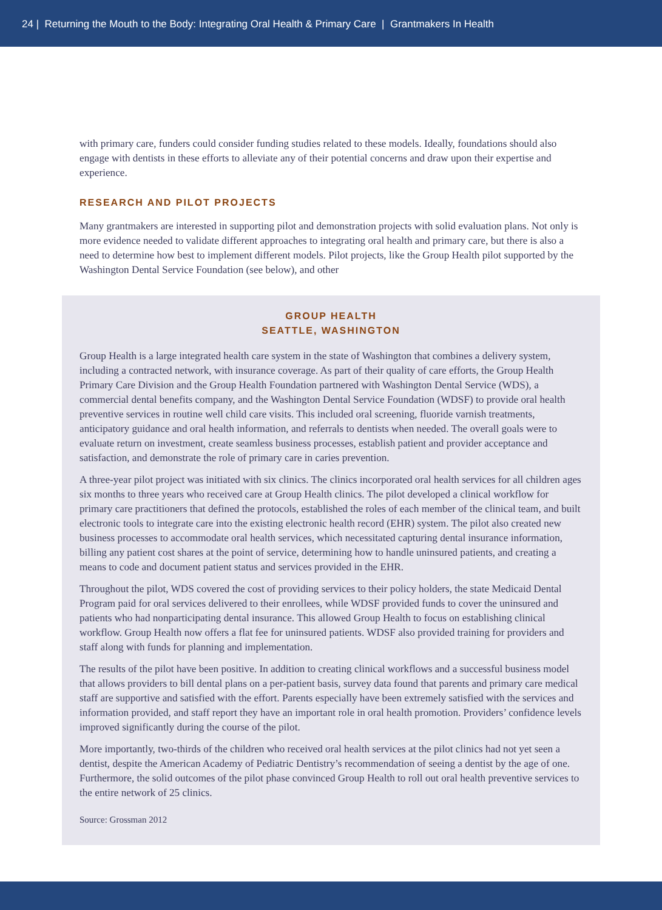24 | Returning the Mouth to the Body: Integrating Oral Health & Primary Care | Grantmakers In Health
with primary care, funders could consider funding studies related to these models. Ideally, foundations should also engage with dentists in these efforts to alleviate any of their potential concerns and draw upon their expertise and experience.
RESEARCH AND PILOT PROJECTS
Many grantmakers are interested in supporting pilot and demonstration projects with solid evaluation plans. Not only is more evidence needed to validate different approaches to integrating oral health and primary care, but there is also a need to determine how best to implement different models. Pilot projects, like the Group Health pilot supported by the Washington Dental Service Foundation (see below), and other
GROUP HEALTH
SEATTLE, WASHINGTON
Group Health is a large integrated health care system in the state of Washington that combines a delivery system, including a contracted network, with insurance coverage. As part of their quality of care efforts, the Group Health Primary Care Division and the Group Health Foundation partnered with Washington Dental Service (WDS), a commercial dental benefits company, and the Washington Dental Service Foundation (WDSF) to provide oral health preventive services in routine well child care visits. This included oral screening, fluoride varnish treatments, anticipatory guidance and oral health information, and referrals to dentists when needed. The overall goals were to evaluate return on investment, create seamless business processes, establish patient and provider acceptance and satisfaction, and demonstrate the role of primary care in caries prevention.
A three-year pilot project was initiated with six clinics. The clinics incorporated oral health services for all children ages six months to three years who received care at Group Health clinics. The pilot developed a clinical workflow for primary care practitioners that defined the protocols, established the roles of each member of the clinical team, and built electronic tools to integrate care into the existing electronic health record (EHR) system. The pilot also created new business processes to accommodate oral health services, which necessitated capturing dental insurance information, billing any patient cost shares at the point of service, determining how to handle uninsured patients, and creating a means to code and document patient status and services provided in the EHR.
Throughout the pilot, WDS covered the cost of providing services to their policy holders, the state Medicaid Dental Program paid for oral services delivered to their enrollees, while WDSF provided funds to cover the uninsured and patients who had nonparticipating dental insurance. This allowed Group Health to focus on establishing clinical workflow. Group Health now offers a flat fee for uninsured patients. WDSF also provided training for providers and staff along with funds for planning and implementation.
The results of the pilot have been positive. In addition to creating clinical workflows and a successful business model that allows providers to bill dental plans on a per-patient basis, survey data found that parents and primary care medical staff are supportive and satisfied with the effort. Parents especially have been extremely satisfied with the services and information provided, and staff report they have an important role in oral health promotion. Providers’ confidence levels improved significantly during the course of the pilot.
More importantly, two-thirds of the children who received oral health services at the pilot clinics had not yet seen a dentist, despite the American Academy of Pediatric Dentistry’s recommendation of seeing a dentist by the age of one. Furthermore, the solid outcomes of the pilot phase convinced Group Health to roll out oral health preventive services to the entire network of 25 clinics.
Source: Grossman 2012